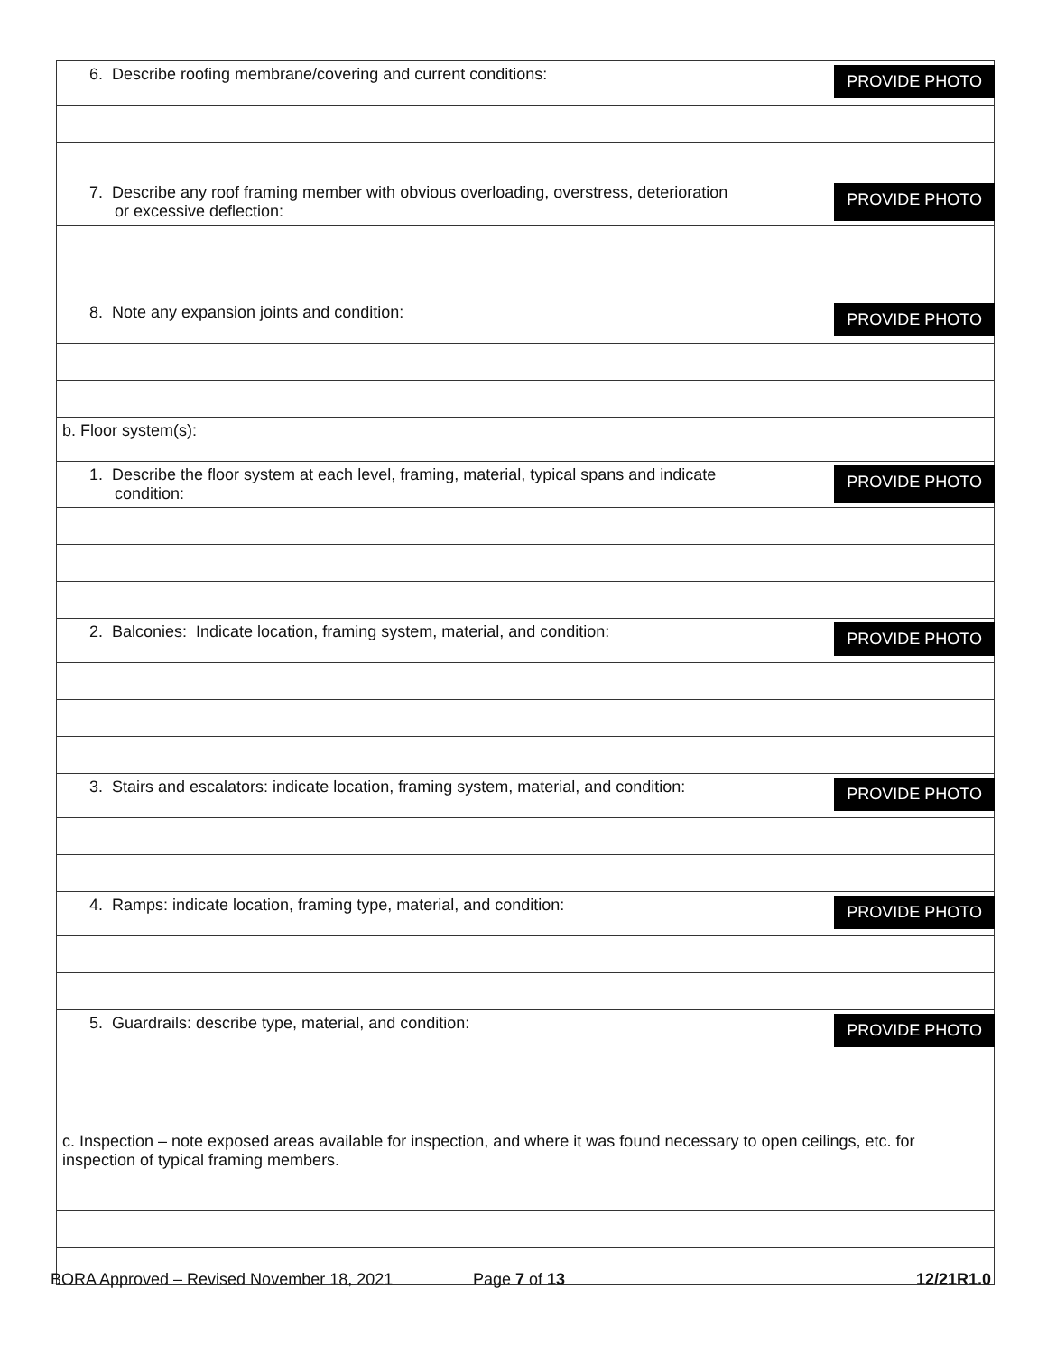| 6. Describe roofing membrane/covering and current conditions: PROVIDE PHOTO |
| 7. Describe any roof framing member with obvious overloading, overstress, deterioration or excessive deflection: PROVIDE PHOTO |
| 8. Note any expansion joints and condition: PROVIDE PHOTO |
| b. Floor system(s): |
| 1. Describe the floor system at each level, framing, material, typical spans and indicate condition: PROVIDE PHOTO |
| 2. Balconies: Indicate location, framing system, material, and condition: PROVIDE PHOTO |
| 3. Stairs and escalators: indicate location, framing system, material, and condition: PROVIDE PHOTO |
| 4. Ramps: indicate location, framing type, material, and condition: PROVIDE PHOTO |
| 5. Guardrails: describe type, material, and condition: PROVIDE PHOTO |
| c. Inspection – note exposed areas available for inspection, and where it was found necessary to open ceilings, etc. for inspection of typical framing members. |
BORA Approved – Revised November 18, 2021 Page 7 of 13 12/21R1.0